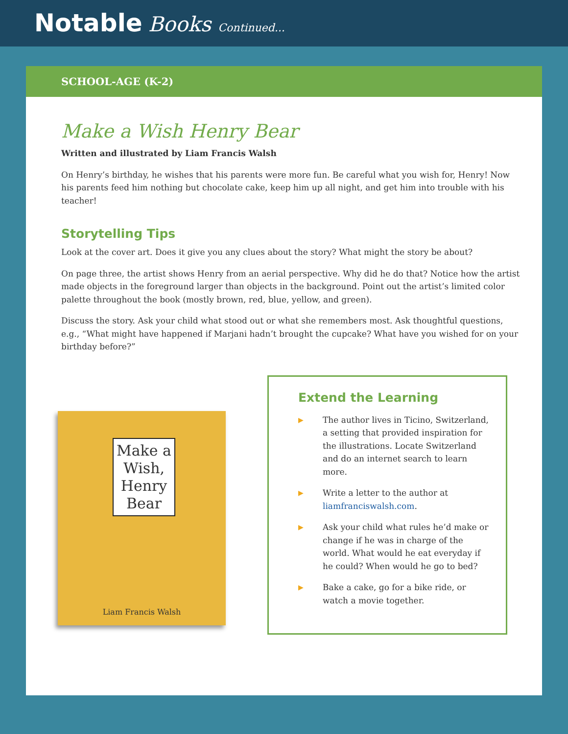Notable Books Continued...
SCHOOL-AGE (K-2)
Make a Wish Henry Bear
Written and illustrated by Liam Francis Walsh
On Henry’s birthday, he wishes that his parents were more fun. Be careful what you wish for, Henry! Now his parents feed him nothing but chocolate cake, keep him up all night, and get him into trouble with his teacher!
Storytelling Tips
Look at the cover art. Does it give you any clues about the story? What might the story be about?
On page three, the artist shows Henry from an aerial perspective. Why did he do that? Notice how the artist made objects in the foreground larger than objects in the background. Point out the artist’s limited color palette throughout the book (mostly brown, red, blue, yellow, and green).
Discuss the story. Ask your child what stood out or what she remembers most. Ask thoughtful questions, e.g., “What might have happened if Marjani hadn’t brought the cupcake? What have you wished for on your birthday before?”
Make a
Wish,
Henry
Bear
Liam Francis Walsh
Extend the Learning
▶ The author lives in Ticino, Switzerland, a setting that provided inspiration for the illustrations. Locate Switzerland and do an internet search to learn more.
▶ Write a letter to the author at liamfranciswalsh.com.
▶ Ask your child what rules he’d make or change if he was in charge of the world. What would he eat everyday if he could? When would he go to bed?
▶ Bake a cake, go for a bike ride, or watch a movie together.